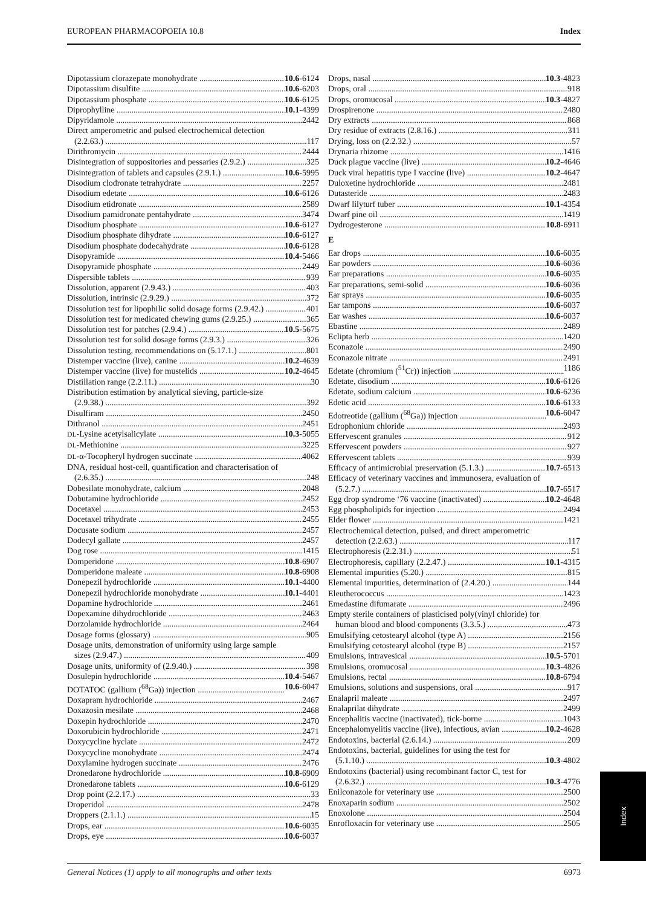EUROPEAN PHARMACOPOEIA 10.8 Index
Dipotassium clorazepate monohydrate 10.6-6124
Dipotassium disulfite 10.6-6203
Dipotassium phosphate 10.6-6125
Diprophylline 10.1-4399
Dipyridamole 2442
Direct amperometric and pulsed electrochemical detection
(2.2.63.) 117
Dirithromycin 2444
Disintegration of suppositories and pessaries (2.9.2.) 325
Disintegration of tablets and capsules (2.9.1.) 10.6-5995
Disodium clodronate tetrahydrate 2257
Disodium edetate 10.6-6126
Disodium etidronate 2589
Disodium pamidronate pentahydrate 3474
Disodium phosphate 10.6-6127
Disodium phosphate dihydrate 10.6-6127
Disodium phosphate dodecahydrate 10.6-6128
Disopyramide 10.4-5466
Disopyramide phosphate 2449
Dispersible tablets 939
Dissolution, apparent (2.9.43.) 403
Dissolution, intrinsic (2.9.29.) 372
Dissolution test for lipophilic solid dosage forms (2.9.42.) 401
Dissolution test for medicated chewing gums (2.9.25.) 365
Dissolution test for patches (2.9.4.) 10.5-5675
Dissolution test for solid dosage forms (2.9.3.) 326
Dissolution testing, recommendations on (5.17.1.) 801
Distemper vaccine (live), canine 10.2-4639
Distemper vaccine (live) for mustelids 10.2-4645
Distillation range (2.2.11.) 30
Distribution estimation by analytical sieving, particle-size
(2.9.38.) 392
Disulfiram 2450
Dithranol 2451
DL-Lysine acetylsalicylate 10.3-5055
DL-Methionine 3225
DL-α-Tocopheryl hydrogen succinate 4062
DNA, residual host-cell, quantification and characterisation of
(2.6.35.) 248
Dobesilate monohydrate, calcium 2048
Dobutamine hydrochloride 2452
Docetaxel 2453
Docetaxel trihydrate 2455
Docusate sodium 2457
Dodecyl gallate 2457
Dog rose 1415
Domperidone 10.8-6907
Domperidone maleate 10.8-6908
Donepezil hydrochloride 10.1-4400
Donepezil hydrochloride monohydrate 10.1-4401
Dopamine hydrochloride 2461
Dopexamine dihydrochloride 2463
Dorzolamide hydrochloride 2464
Dosage forms (glossary) 905
Dosage units, demonstration of uniformity using large sample
sizes (2.9.47.) 409
Dosage units, uniformity of (2.9.40.) 398
Dosulepin hydrochloride 10.4-5467
DOTATOC (gallium (<sup>68</sup>Ga)) injection 10.6-6047
Doxapram hydrochloride 2467
Doxazosin mesilate 2468
Doxepin hydrochloride 2470
Doxorubicin hydrochloride 2471
Doxycycline hyclate 2472
Doxycycline monohydrate 2474
Doxylamine hydrogen succinate 2476
Dronedarone hydrochloride 10.8-6909
Dronedarone tablets 10.6-6129
Drop point (2.2.17.) 33
Droperidol 2478
Droppers (2.1.1.) 15
Drops, ear 10.6-6035
Drops, eye 10.6-6037
Drops, nasal 10.3-4823
Drops, oral 918
Drops, oromucosal 10.3-4827
Drospirenone 2480
Dry extracts 868
Dry residue of extracts (2.8.16.) 311
Drying, loss on (2.2.32.) 57
Drynaria rhizome 1416
Duck plague vaccine (live) 10.2-4646
Duck viral hepatitis type I vaccine (live) 10.2-4647
Duloxetine hydrochloride 2481
Dutasteride 2483
Dwarf lilyturf tuber 10.1-4354
Dwarf pine oil 1419
Dydrogesterone 10.8-6911
E
Ear drops 10.6-6035
Ear powders 10.6-6036
Ear preparations 10.6-6035
Ear preparations, semi-solid 10.6-6036
Ear sprays 10.6-6035
Ear tampons 10.6-6037
Ear washes 10.6-6037
Ebastine 2489
Eclipta herb 1420
Econazole 2490
Econazole nitrate 2491
Edetate (chromium (<sup>51</sup>Cr)) injection 1186
Edetate, disodium 10.6-6126
Edetate, sodium calcium 10.6-6236
Edetic acid 10.6-6133
Edotreotide (gallium (<sup>68</sup>Ga)) injection 10.6-6047
Edrophonium chloride 2493
Effervescent granules 912
Effervescent powders 927
Effervescent tablets 939
Efficacy of antimicrobial preservation (5.1.3.) 10.7-6513
Efficacy of veterinary vaccines and immunosera, evaluation of
(5.2.7.) 10.7-6517
Egg drop syndrome ‘76 vaccine (inactivated) 10.2-4648
Egg phospholipids for injection 2494
Elder flower 1421
Electrochemical detection, pulsed, and direct amperometric
detection (2.2.63.) 117
Electrophoresis (2.2.31.) 51
Electrophoresis, capillary (2.2.47.) 10.1-4315
Elemental impurities (5.20.) 815
Elemental impurities, determination of (2.4.20.) 144
Eleutherococcus 1423
Emedastine difumarate 2496
Empty sterile containers of plasticised poly(vinyl chloride) for
human blood and blood components (3.3.5.) 473
Emulsifying cetostearyl alcohol (type A) 2156
Emulsifying cetostearyl alcohol (type B) 2157
Emulsions, intravesical 10.5-5701
Emulsions, oromucosal 10.3-4826
Emulsions, rectal 10.8-6794
Emulsions, solutions and suspensions, oral 917
Enalapril maleate 2497
Enalaprilat dihydrate 2499
Encephalitis vaccine (inactivated), tick-borne 1043
Encephalomyelitis vaccine (live), infectious, avian 10.2-4628
Endotoxins, bacterial (2.6.14.) 209
Endotoxins, bacterial, guidelines for using the test for
(5.1.10.) 10.3-4802
Endotoxins (bacterial) using recombinant factor C, test for
(2.6.32.) 10.3-4776
Enilconazole for veterinary use 2500
Enoxaparin sodium 2502
Enoxolone 2504
Enrofloxacin for veterinary use 2505
Index
General Notices (1) apply to all monographs and other texts 6973